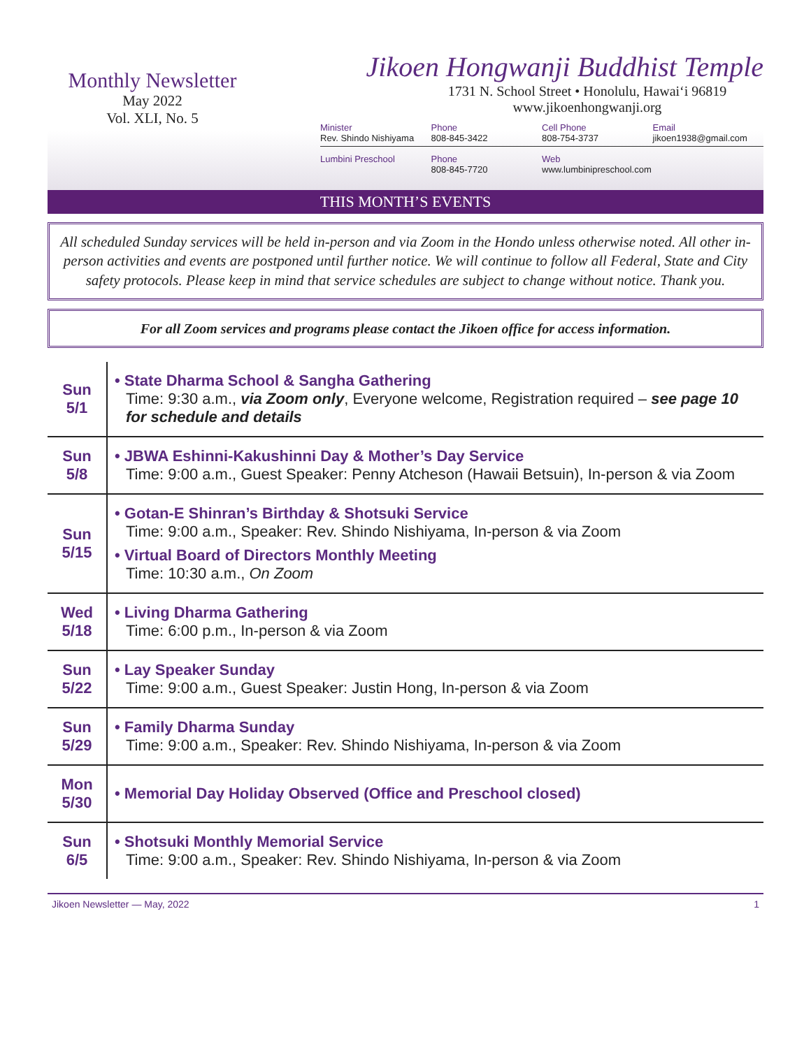Monthly Newsletter
May 2022
Vol. XLI, No. 5
Jikoen Hongwanji Buddhist Temple
1731 N. School Street • Honolulu, Hawai‘i 96819
www.jikoenhongwanji.org
Minister
Rev. Shindo Nishiyama
Phone
808-845-3422
Cell Phone
808-754-3737
Email
jikoen1938@gmail.com
Lumbini Preschool Phone
808-845-7720
Web
www.lumbinipreschool.com
THIS MONTH’S EVENTS
All scheduled Sunday services will be held in-person and via Zoom in the Hondo unless otherwise noted. All other in-person activities and events are postponed until further notice. We will continue to follow all Federal, State and City safety protocols. Please keep in mind that service schedules are subject to change without notice. Thank you.
For all Zoom services and programs please contact the Jikoen office for access information.
| Sun 5/1 | • State Dharma School & Sangha Gathering Time: 9:30 a.m., via Zoom only , Everyone welcome, Registration required – see page 10 for schedule and details |
| Sun 5/8 | • JBWA Eshinni-Kakushinni Day & Mother’s Day Service Time: 9:00 a.m., Guest Speaker: Penny Atcheson (Hawaii Betsuin), In-person & via Zoom |
| Sun 5/15 | • Gotan-E Shinran’s Birthday & Shotsuki Service Time: 9:00 a.m., Speaker: Rev. Shindo Nishiyama, In-person & via Zoom • Virtual Board of Directors Monthly Meeting Time: 10:30 a.m., On Zoom |
| Wed 5/18 | • Living Dharma Gathering Time: 6:00 p.m., In-person & via Zoom |
| Sun 5/22 | • Lay Speaker Sunday Time: 9:00 a.m., Guest Speaker: Justin Hong, In-person & via Zoom |
| Sun 5/29 | • Family Dharma Sunday Time: 9:00 a.m., Speaker: Rev. Shindo Nishiyama, In-person & via Zoom |
| Mon 5/30 | • Memorial Day Holiday Observed (Office and Preschool closed) |
| Sun 6/5 | • Shotsuki Monthly Memorial Service Time: 9:00 a.m., Speaker: Rev. Shindo Nishiyama, In-person & via Zoom |
Jikoen Newsletter — May, 2022 1